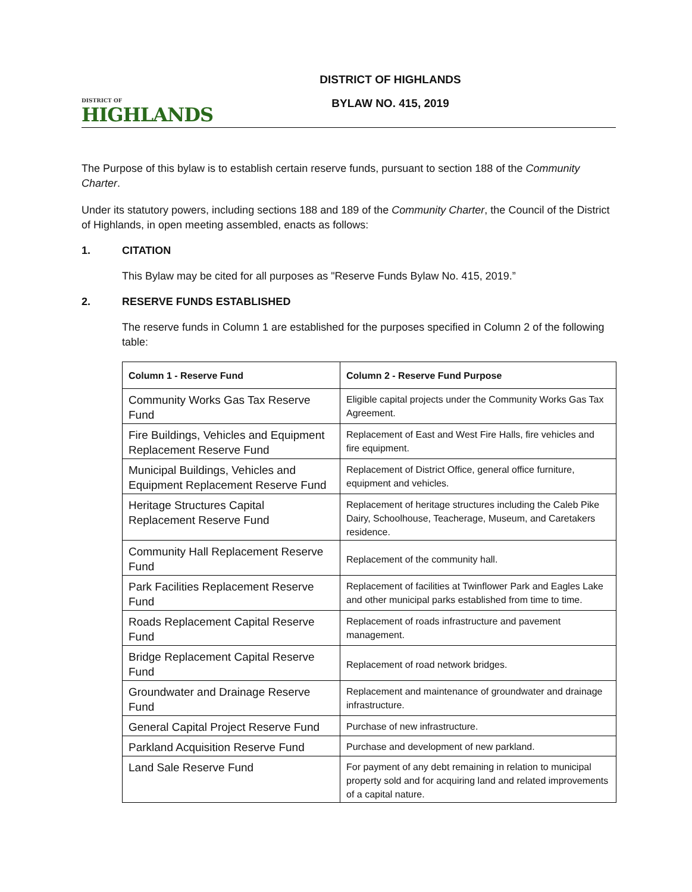DISTRICT OF
HIGHLANDS
DISTRICT OF HIGHLANDS
BYLAW NO. 415, 2019
The Purpose of this bylaw is to establish certain reserve funds, pursuant to section 188 of the Community Charter.
Under its statutory powers, including sections 188 and 189 of the Community Charter, the Council of the District of Highlands, in open meeting assembled, enacts as follows:
1. CITATION
This Bylaw may be cited for all purposes as "Reserve Funds Bylaw No. 415, 2019.”
2. RESERVE FUNDS ESTABLISHED
The reserve funds in Column 1 are established for the purposes specified in Column 2 of the following table:
| Column 1 - Reserve Fund | Column 2 - Reserve Fund Purpose |
| --- | --- |
| Community Works Gas Tax Reserve Fund | Eligible capital projects under the Community Works Gas Tax Agreement. |
| Fire Buildings, Vehicles and Equipment Replacement Reserve Fund | Replacement of East and West Fire Halls, fire vehicles and fire equipment. |
| Municipal Buildings, Vehicles and Equipment Replacement Reserve Fund | Replacement of District Office, general office furniture, equipment and vehicles. |
| Heritage Structures Capital Replacement Reserve Fund | Replacement of heritage structures including the Caleb Pike Dairy, Schoolhouse, Teacherage, Museum, and Caretakers residence. |
| Community Hall Replacement Reserve Fund | Replacement of the community hall. |
| Park Facilities Replacement Reserve Fund | Replacement of facilities at Twinflower Park and Eagles Lake and other municipal parks established from time to time. |
| Roads Replacement Capital Reserve Fund | Replacement of roads infrastructure and pavement management. |
| Bridge Replacement Capital Reserve Fund | Replacement of road network bridges. |
| Groundwater and Drainage Reserve Fund | Replacement and maintenance of groundwater and drainage infrastructure. |
| General Capital Project Reserve Fund | Purchase of new infrastructure. |
| Parkland Acquisition Reserve Fund | Purchase and development of new parkland. |
| Land Sale Reserve Fund | For payment of any debt remaining in relation to municipal property sold and for acquiring land and related improvements of a capital nature. |